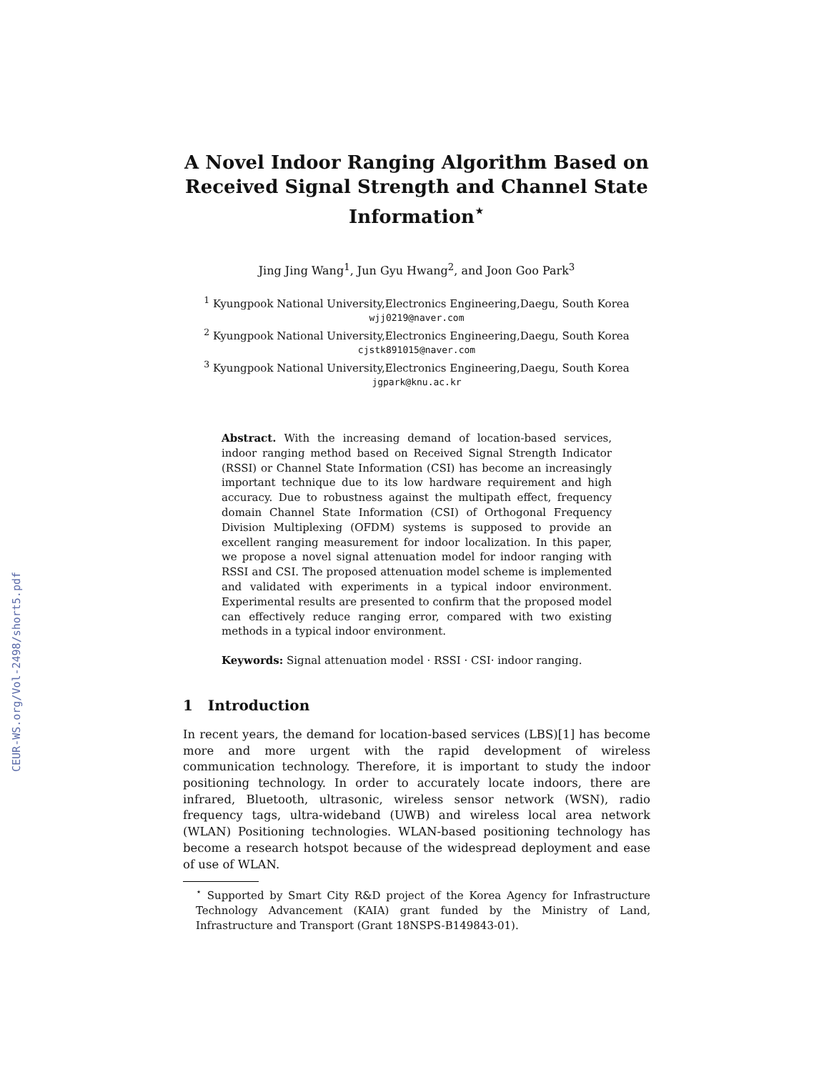CEUR-WS.org/Vol-2498/short5.pdf
A Novel Indoor Ranging Algorithm Based on Received Signal Strength and Channel State Information<sup>⋆</sup>
Jing Jing Wang<sup>1</sup>, Jun Gyu Hwang<sup>2</sup>, and Joon Goo Park<sup>3</sup>
<sup>1</sup> Kyungpook National University,Electronics Engineering,Daegu, South Korea
wjj0219@naver.com
<sup>2</sup> Kyungpook National University,Electronics Engineering,Daegu, South Korea
cjstk891015@naver.com
<sup>3</sup> Kyungpook National University,Electronics Engineering,Daegu, South Korea
jgpark@knu.ac.kr
Abstract. With the increasing demand of location-based services, indoor ranging method based on Received Signal Strength Indicator (RSSI) or Channel State Information (CSI) has become an increasingly important technique due to its low hardware requirement and high accuracy. Due to robustness against the multipath effect, frequency domain Channel State Information (CSI) of Orthogonal Frequency Division Multiplexing (OFDM) systems is supposed to provide an excellent ranging measurement for indoor localization. In this paper, we propose a novel signal attenuation model for indoor ranging with RSSI and CSI. The proposed attenuation model scheme is implemented and validated with experiments in a typical indoor environment. Experimental results are presented to confirm that the proposed model can effectively reduce ranging error, compared with two existing methods in a typical indoor environment.
Keywords: Signal attenuation model · RSSI · CSI· indoor ranging.
1 Introduction
In recent years, the demand for location-based services (LBS)[1] has become more and more urgent with the rapid development of wireless communication technology. Therefore, it is important to study the indoor positioning technology. In order to accurately locate indoors, there are infrared, Bluetooth, ultrasonic, wireless sensor network (WSN), radio frequency tags, ultra-wideband (UWB) and wireless local area network (WLAN) Positioning technologies. WLAN-based positioning technology has become a research hotspot because of the widespread deployment and ease of use of WLAN.
<sup>⋆</sup> Supported by Smart City R&D project of the Korea Agency for Infrastructure Technology Advancement (KAIA) grant funded by the Ministry of Land, Infrastructure and Transport (Grant 18NSPS-B149843-01).